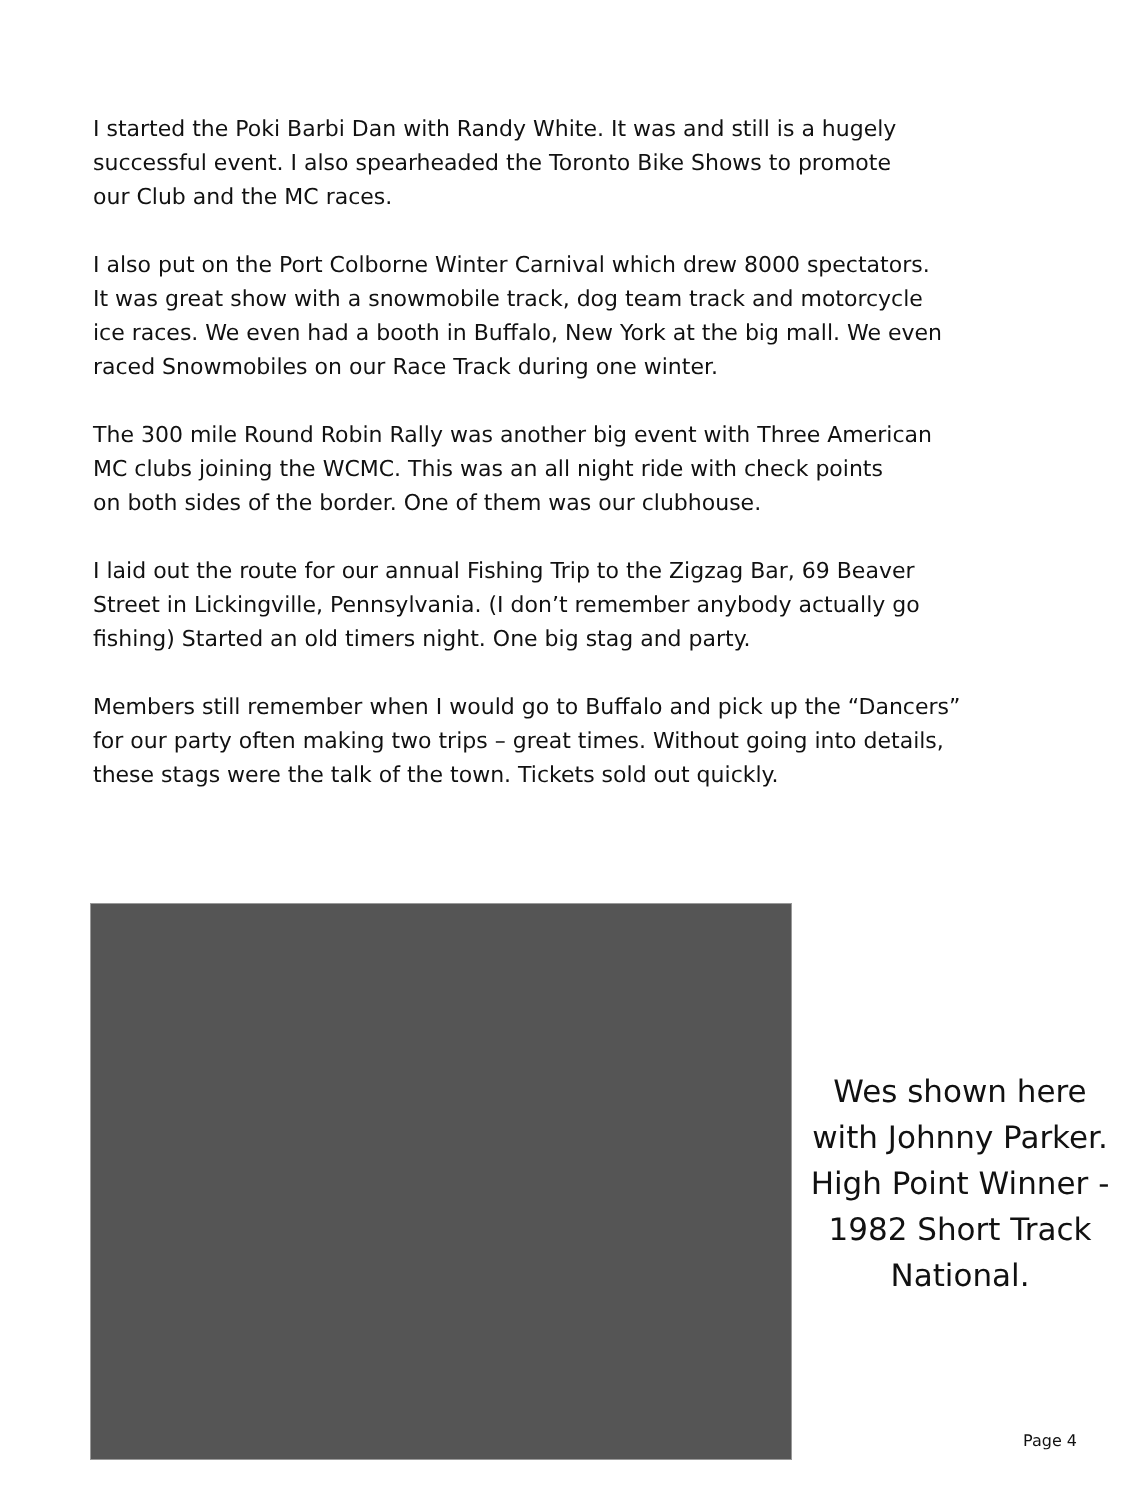I started the Poki Barbi Dan with Randy White. It was and still is a hugely
successful event. I also spearheaded the Toronto Bike Shows to promote
our Club and the MC races.
I also put on the Port Colborne Winter Carnival which drew 8000 spectators.
It was great show with a snowmobile track, dog team track and motorcycle
ice races. We even had a booth in Buffalo, New York at the big mall. We even
raced Snowmobiles on our Race Track during one winter.
The 300 mile Round Robin Rally was another big event with Three American
MC clubs joining the WCMC. This was an all night ride with check points
on both sides of the border. One of them was our clubhouse.
I laid out the route for our annual Fishing Trip to the Zigzag Bar, 69 Beaver
Street in Lickingville, Pennsylvania. (I don’t remember anybody actually go
fishing) Started an old timers night. One big stag and party.
Members still remember when I would go to Buffalo and pick up the “Dancers”
for our party often making two trips – great times. Without going into details,
these stags were the talk of the town. Tickets sold out quickly.
Wes shown here with Johnny Parker. High Point Winner - 1982 Short Track National.
Page 4